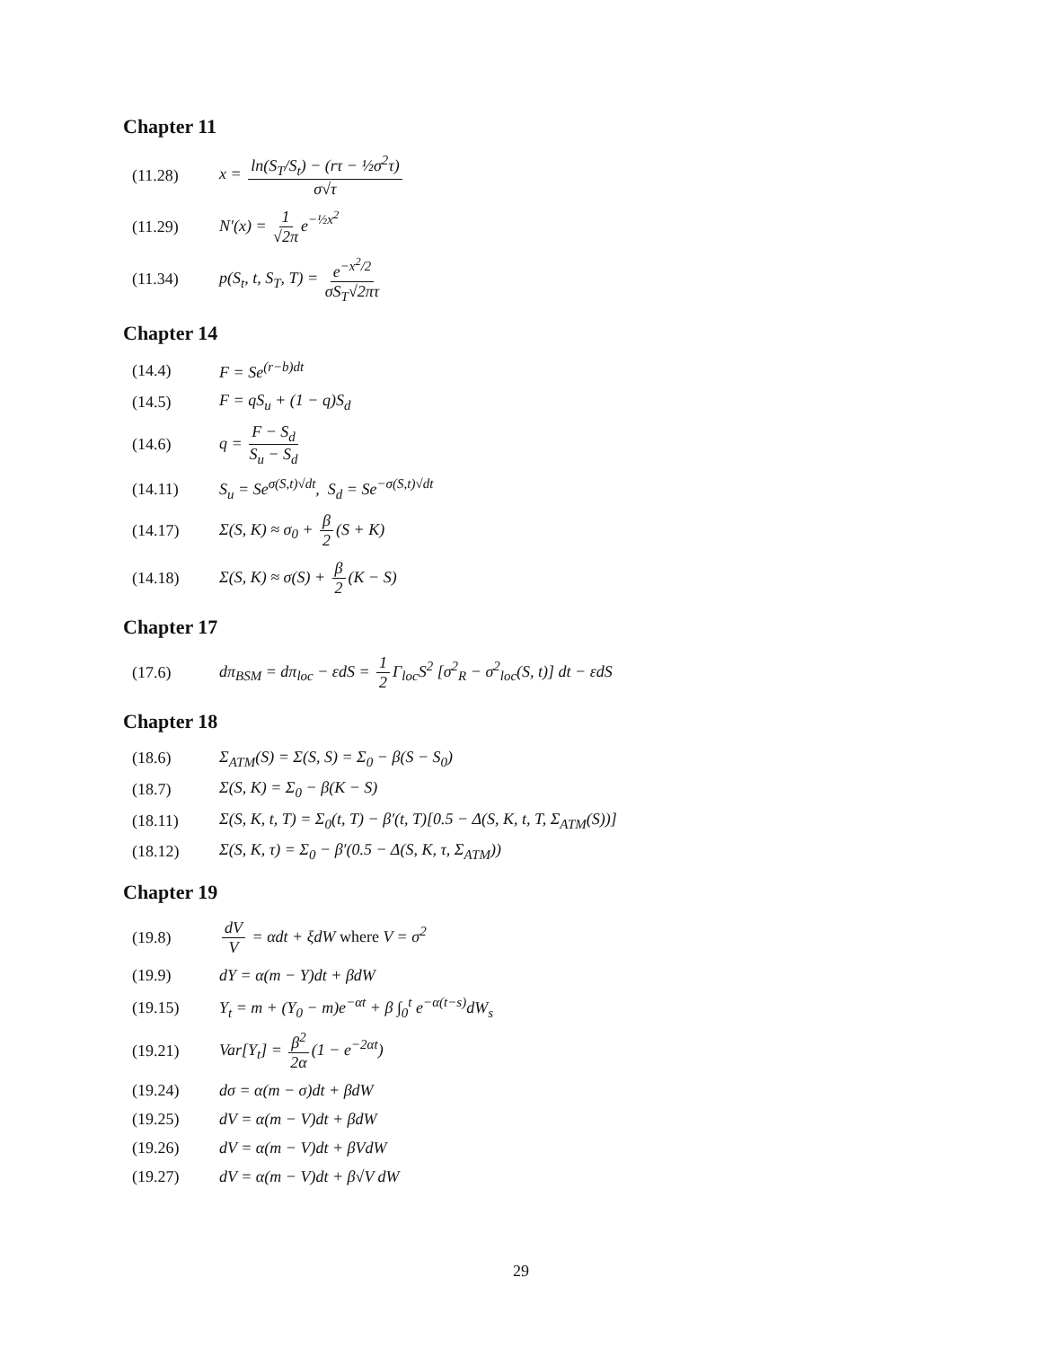Chapter 11
(11.28) x = ln(S<sub>T</sub>/S<sub>t</sub>) − (rτ − ½σ<sup>2</sup>τ) σ√τ
(11.29) N′(x) = 1 √2π e<sup>−½x<sup>2</sup></sup>
(11.34) p(S<sub>t</sub>, t, S<sub>T</sub>, T) = e<sup>−x<sup>2</sup>/2</sup> σS<sub>T</sub>√2πτ
Chapter 14
(14.4) F = Se<sup>(r−b)dt</sup>
(14.5) F = qS<sub>u</sub> + (1 − q)S<sub>d</sub>
(14.6) q = F − S<sub>d</sub> S<sub>u</sub> − S<sub>d</sub>
(14.11) S<sub>u</sub> = Se<sup>σ(S,t)√dt</sup>, S<sub>d</sub> = Se<sup>−σ(S,t)√dt</sup>
(14.17) Σ(S, K) ≈ σ<sub>0</sub> + β 2 (S + K)
(14.18) Σ(S, K) ≈ σ(S) + β 2 (K − S)
Chapter 17
(17.6) dπ<sub>BSM</sub> = dπ<sub>loc</sub> − εdS = 1 2 Γ<sub>loc</sub>S<sup>2</sup> [σ<sup>2</sup><sub>R</sub> − σ<sup>2</sup><sub>loc</sub>(S, t)] dt − εdS
Chapter 18
(18.6) Σ<sub>ATM</sub>(S) = Σ(S, S) = Σ<sub>0</sub> − β(S − S<sub>0</sub>)
(18.7) Σ(S, K) = Σ<sub>0</sub> − β(K − S)
(18.11) Σ(S, K, t, T) = Σ<sub>0</sub>(t, T) − β′(t, T)[0.5 − Δ(S, K, t, T, Σ<sub>ATM</sub>(S))]
(18.12) Σ(S, K, τ) = Σ<sub>0</sub> − β′(0.5 − Δ(S, K, τ, Σ<sub>ATM</sub>))
Chapter 19
(19.8) dV V = αdt + ξdW where V = σ<sup>2</sup>
(19.9) dY = α(m − Y)dt + βdW
(19.15) Y<sub>t</sub> = m + (Y<sub>0</sub> − m)e<sup>−αt</sup> + β ∫<sub>0</sub><sup>t</sup> e<sup>−α(t−s)</sup>dW<sub>s</sub>
(19.21) Var[Y<sub>t</sub>] = β<sup>2</sup> 2α (1 − e<sup>−2αt</sup>)
(19.24) dσ = α(m − σ)dt + βdW
(19.25) dV = α(m − V)dt + βdW
(19.26) dV = α(m − V)dt + βVdW
(19.27) dV = α(m − V)dt + β√V dW
29